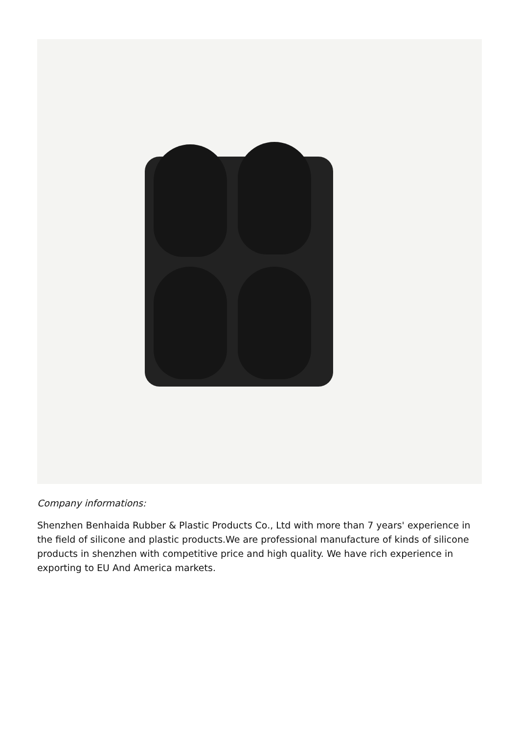Company informations:
Shenzhen Benhaida Rubber & Plastic Products Co., Ltd with more than 7 years' experience in the field of silicone and plastic products.We are professional manufacture of kinds of silicone products in shenzhen with competitive price and high quality. We have rich experience in exporting to EU And America markets.